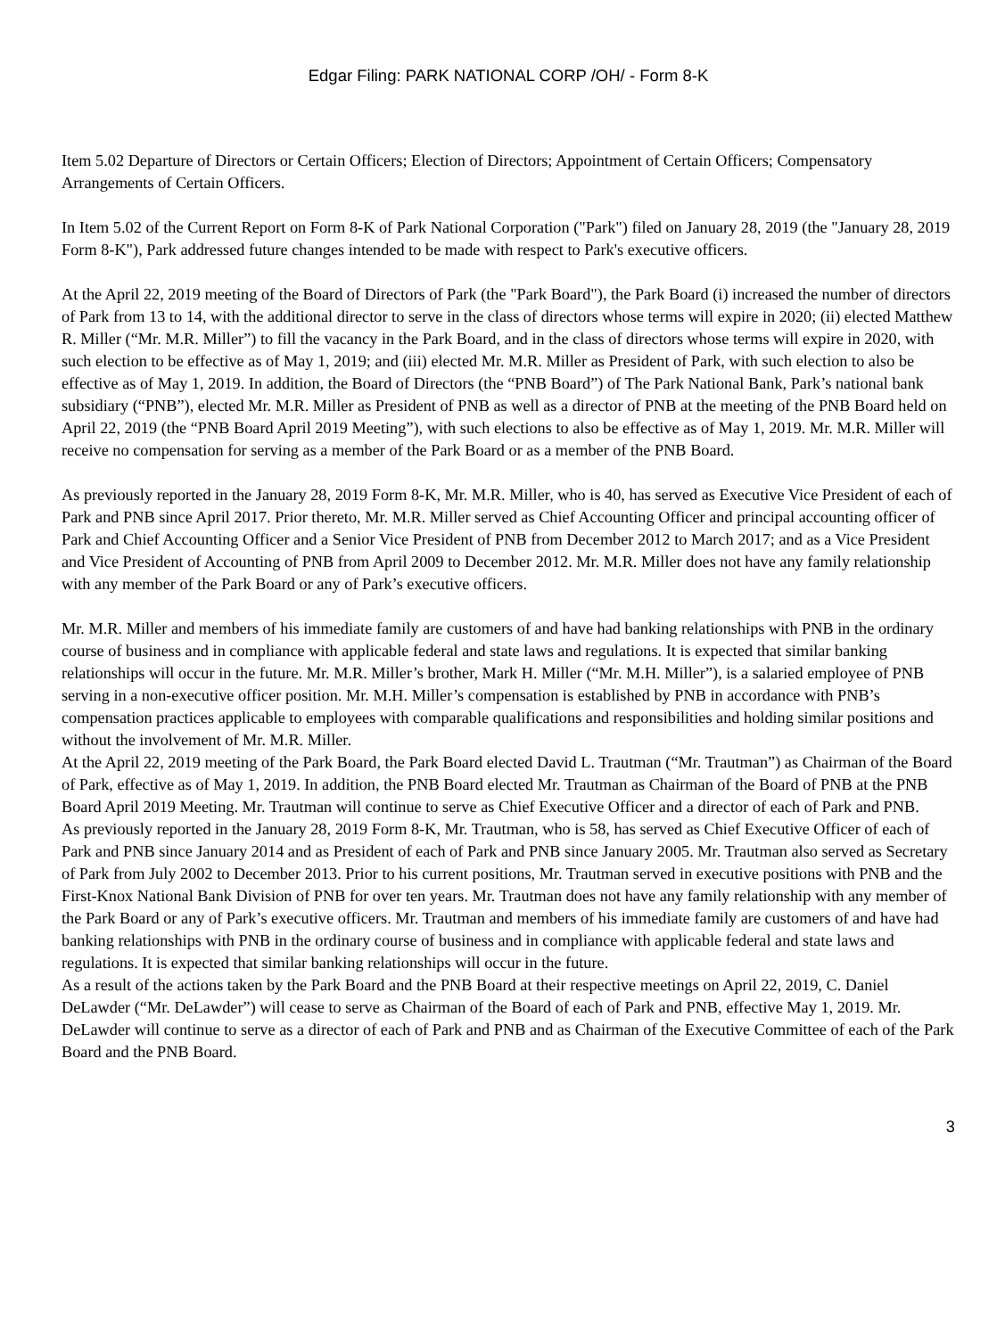Edgar Filing: PARK NATIONAL CORP /OH/ - Form 8-K
Item 5.02 Departure of Directors or Certain Officers; Election of Directors; Appointment of Certain Officers; Compensatory Arrangements of Certain Officers.
In Item 5.02 of the Current Report on Form 8-K of Park National Corporation ("Park") filed on January 28, 2019 (the "January 28, 2019 Form 8-K"), Park addressed future changes intended to be made with respect to Park's executive officers.
At the April 22, 2019 meeting of the Board of Directors of Park (the "Park Board"), the Park Board (i) increased the number of directors of Park from 13 to 14, with the additional director to serve in the class of directors whose terms will expire in 2020; (ii) elected Matthew R. Miller (“Mr. M.R. Miller”) to fill the vacancy in the Park Board, and in the class of directors whose terms will expire in 2020, with such election to be effective as of May 1, 2019; and (iii) elected Mr. M.R. Miller as President of Park, with such election to also be effective as of May 1, 2019. In addition, the Board of Directors (the “PNB Board”) of The Park National Bank, Park’s national bank subsidiary (“PNB”), elected Mr. M.R. Miller as President of PNB as well as a director of PNB at the meeting of the PNB Board held on April 22, 2019 (the “PNB Board April 2019 Meeting”), with such elections to also be effective as of May 1, 2019. Mr. M.R. Miller will receive no compensation for serving as a member of the Park Board or as a member of the PNB Board.
As previously reported in the January 28, 2019 Form 8-K, Mr. M.R. Miller, who is 40, has served as Executive Vice President of each of Park and PNB since April 2017. Prior thereto, Mr. M.R. Miller served as Chief Accounting Officer and principal accounting officer of Park and Chief Accounting Officer and a Senior Vice President of PNB from December 2012 to March 2017; and as a Vice President and Vice President of Accounting of PNB from April 2009 to December 2012. Mr. M.R. Miller does not have any family relationship with any member of the Park Board or any of Park’s executive officers.
Mr. M.R. Miller and members of his immediate family are customers of and have had banking relationships with PNB in the ordinary course of business and in compliance with applicable federal and state laws and regulations. It is expected that similar banking relationships will occur in the future. Mr. M.R. Miller’s brother, Mark H. Miller (“Mr. M.H. Miller”), is a salaried employee of PNB serving in a non-executive officer position. Mr. M.H. Miller’s compensation is established by PNB in accordance with PNB’s compensation practices applicable to employees with comparable qualifications and responsibilities and holding similar positions and without the involvement of Mr. M.R. Miller.
At the April 22, 2019 meeting of the Park Board, the Park Board elected David L. Trautman (“Mr. Trautman”) as Chairman of the Board of Park, effective as of May 1, 2019. In addition, the PNB Board elected Mr. Trautman as Chairman of the Board of PNB at the PNB Board April 2019 Meeting. Mr. Trautman will continue to serve as Chief Executive Officer and a director of each of Park and PNB.
As previously reported in the January 28, 2019 Form 8-K, Mr. Trautman, who is 58, has served as Chief Executive Officer of each of Park and PNB since January 2014 and as President of each of Park and PNB since January 2005. Mr. Trautman also served as Secretary of Park from July 2002 to December 2013. Prior to his current positions, Mr. Trautman served in executive positions with PNB and the First-Knox National Bank Division of PNB for over ten years. Mr. Trautman does not have any family relationship with any member of the Park Board or any of Park’s executive officers. Mr. Trautman and members of his immediate family are customers of and have had banking relationships with PNB in the ordinary course of business and in compliance with applicable federal and state laws and regulations. It is expected that similar banking relationships will occur in the future.
As a result of the actions taken by the Park Board and the PNB Board at their respective meetings on April 22, 2019, C. Daniel DeLawder (“Mr. DeLawder”) will cease to serve as Chairman of the Board of each of Park and PNB, effective May 1, 2019. Mr. DeLawder will continue to serve as a director of each of Park and PNB and as Chairman of the Executive Committee of each of the Park Board and the PNB Board.
3